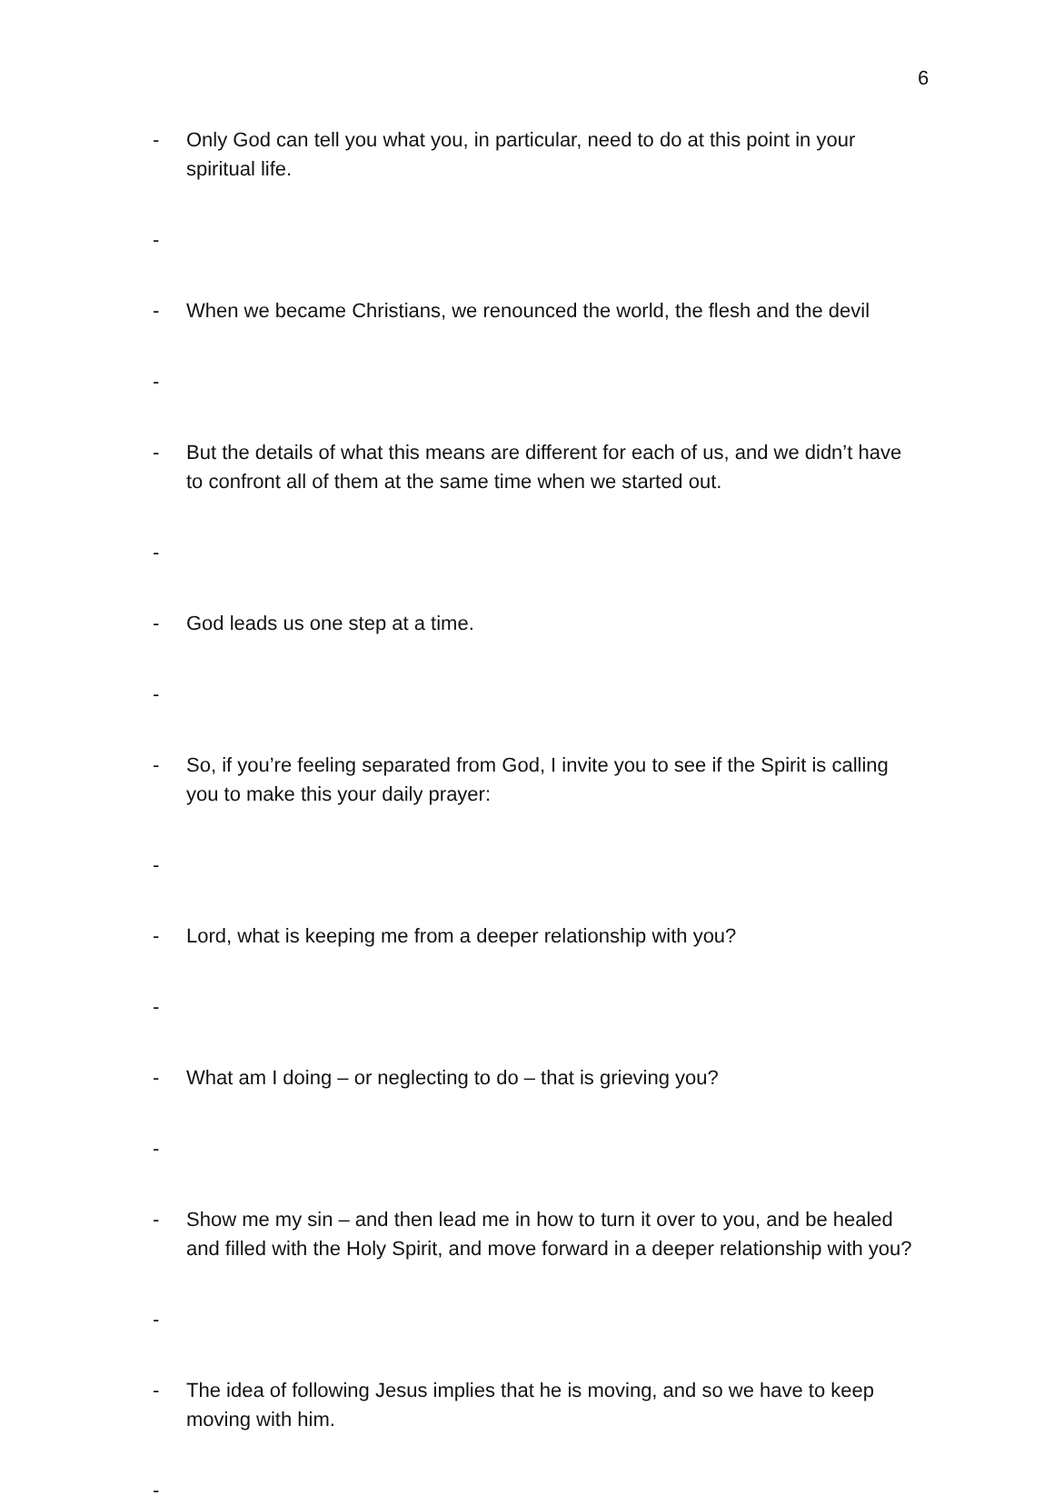6
- Only God can tell you what you, in particular, need to do at this point in your spiritual life.
-
- When we became Christians, we renounced the world, the flesh and the devil
-
- But the details of what this means are different for each of us, and we didn’t have to confront all of them at the same time when we started out.
-
- God leads us one step at a time.
-
- So, if you’re feeling separated from God, I invite you to see if the Spirit is calling you to make this your daily prayer:
-
- Lord, what is keeping me from a deeper relationship with you?
-
- What am I doing – or neglecting to do – that is grieving you?
-
- Show me my sin – and then lead me in how to turn it over to you, and be healed and filled with the Holy Spirit, and move forward in a deeper relationship with you?
-
- The idea of following Jesus implies that he is moving, and so we have to keep moving with him.
-